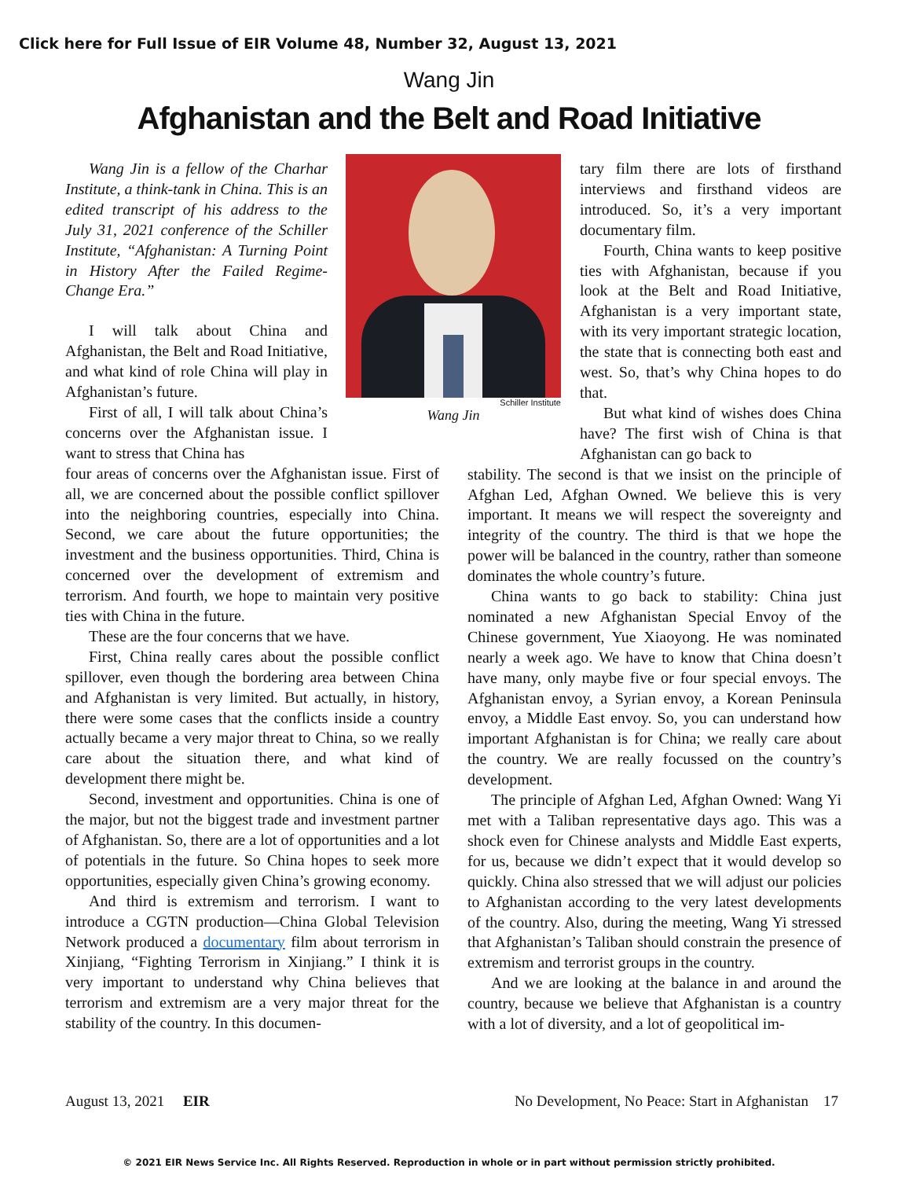Click here for Full Issue of EIR Volume 48, Number 32, August 13, 2021
Wang Jin
Afghanistan and the Belt and Road Initiative
Wang Jin is a fellow of the Charhar Institute, a think-tank in China. This is an edited transcript of his address to the July 31, 2021 conference of the Schiller Institute, “Afghanistan: A Turning Point in History After the Failed Regime-Change Era.”
I will talk about China and Afghanistan, the Belt and Road Initiative, and what kind of role China will play in Afghanistan’s future.
First of all, I will talk about China’s concerns over the Afghanistan issue. I want to stress that China has
four areas of concerns over the Afghanistan issue. First of all, we are concerned about the possible conflict spillover into the neighboring countries, especially into China. Second, we care about the future opportunities; the investment and the business opportunities. Third, China is concerned over the development of extremism and terrorism. And fourth, we hope to maintain very positive ties with China in the future.
These are the four concerns that we have.
First, China really cares about the possible conflict spillover, even though the bordering area between China and Afghanistan is very limited. But actually, in history, there were some cases that the conflicts inside a country actually became a very major threat to China, so we really care about the situation there, and what kind of development there might be.
Second, investment and opportunities. China is one of the major, but not the biggest trade and investment partner of Afghanistan. So, there are a lot of opportunities and a lot of potentials in the future. So China hopes to seek more opportunities, especially given China’s growing economy.
And third is extremism and terrorism. I want to introduce a CGTN production—China Global Television Network produced a documentary film about terrorism in Xinjiang, “Fighting Terrorism in Xinjiang.” I think it is very important to understand why China believes that terrorism and extremism are a very major threat for the stability of the country. In this documen-
Schiller Institute
Wang Jin
tary film there are lots of firsthand interviews and firsthand videos are introduced. So, it’s a very important documentary film.
Fourth, China wants to keep positive ties with Afghanistan, because if you look at the Belt and Road Initiative, Afghanistan is a very important state, with its very important strategic location, the state that is connecting both east and west. So, that’s why China hopes to do that.
But what kind of wishes does China have? The first wish of China is that Afghanistan can go back to
stability. The second is that we insist on the principle of Afghan Led, Afghan Owned. We believe this is very important. It means we will respect the sovereignty and integrity of the country. The third is that we hope the power will be balanced in the country, rather than someone dominates the whole country’s future.
China wants to go back to stability: China just nominated a new Afghanistan Special Envoy of the Chinese government, Yue Xiaoyong. He was nominated nearly a week ago. We have to know that China doesn’t have many, only maybe five or four special envoys. The Afghanistan envoy, a Syrian envoy, a Korean Peninsula envoy, a Middle East envoy. So, you can understand how important Afghanistan is for China; we really care about the country. We are really focussed on the country’s development.
The principle of Afghan Led, Afghan Owned: Wang Yi met with a Taliban representative days ago. This was a shock even for Chinese analysts and Middle East experts, for us, because we didn’t expect that it would develop so quickly. China also stressed that we will adjust our policies to Afghanistan according to the very latest developments of the country. Also, during the meeting, Wang Yi stressed that Afghanistan’s Taliban should constrain the presence of extremism and terrorist groups in the country.
And we are looking at the balance in and around the country, because we believe that Afghanistan is a country with a lot of diversity, and a lot of geopolitical im-
August 13, 2021 EIR No Development, No Peace: Start in Afghanistan 17
© 2021 EIR News Service Inc. All Rights Reserved. Reproduction in whole or in part without permission strictly prohibited.